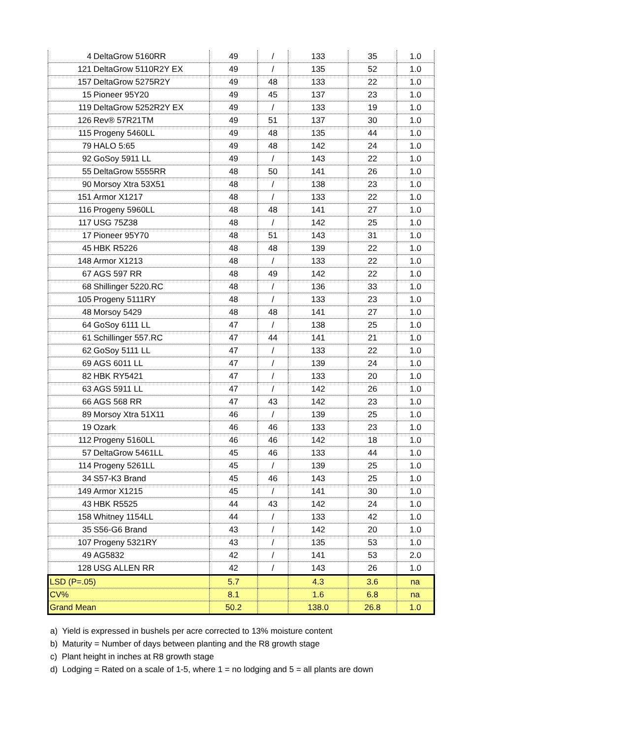| 4 | DeltaGrow 5160RR | 49 | / | 133 | 35 | 1.0 |
| 121 | DeltaGrow 5110R2Y EX | 49 | / | 135 | 52 | 1.0 |
| 157 | DeltaGrow 5275R2Y | 49 | 48 | 133 | 22 | 1.0 |
| 15 | Pioneer 95Y20 | 49 | 45 | 137 | 23 | 1.0 |
| 119 | DeltaGrow 5252R2Y EX | 49 | / | 133 | 19 | 1.0 |
| 126 | Rev® 57R21TM | 49 | 51 | 137 | 30 | 1.0 |
| 115 | Progeny 5460LL | 49 | 48 | 135 | 44 | 1.0 |
| 79 | HALO 5:65 | 49 | 48 | 142 | 24 | 1.0 |
| 92 | GoSoy 5911 LL | 49 | / | 143 | 22 | 1.0 |
| 55 | DeltaGrow 5555RR | 48 | 50 | 141 | 26 | 1.0 |
| 90 | Morsoy Xtra 53X51 | 48 | / | 138 | 23 | 1.0 |
| 151 | Armor X1217 | 48 | / | 133 | 22 | 1.0 |
| 116 | Progeny 5960LL | 48 | 48 | 141 | 27 | 1.0 |
| 117 | USG 75Z38 | 48 | / | 142 | 25 | 1.0 |
| 17 | Pioneer 95Y70 | 48 | 51 | 143 | 31 | 1.0 |
| 45 | HBK R5226 | 48 | 48 | 139 | 22 | 1.0 |
| 148 | Armor X1213 | 48 | / | 133 | 22 | 1.0 |
| 67 | AGS 597 RR | 48 | 49 | 142 | 22 | 1.0 |
| 68 | Shillinger 5220.RC | 48 | / | 136 | 33 | 1.0 |
| 105 | Progeny 5111RY | 48 | / | 133 | 23 | 1.0 |
| 48 | Morsoy 5429 | 48 | 48 | 141 | 27 | 1.0 |
| 64 | GoSoy 6111 LL | 47 | / | 138 | 25 | 1.0 |
| 61 | Schillinger 557.RC | 47 | 44 | 141 | 21 | 1.0 |
| 62 | GoSoy 5111 LL | 47 | / | 133 | 22 | 1.0 |
| 69 | AGS 6011 LL | 47 | / | 139 | 24 | 1.0 |
| 82 | HBK RY5421 | 47 | / | 133 | 20 | 1.0 |
| 63 | AGS 5911 LL | 47 | / | 142 | 26 | 1.0 |
| 66 | AGS 568 RR | 47 | 43 | 142 | 23 | 1.0 |
| 89 | Morsoy Xtra 51X11 | 46 | / | 139 | 25 | 1.0 |
| 19 | Ozark | 46 | 46 | 133 | 23 | 1.0 |
| 112 | Progeny 5160LL | 46 | 46 | 142 | 18 | 1.0 |
| 57 | DeltaGrow 5461LL | 45 | 46 | 133 | 44 | 1.0 |
| 114 | Progeny 5261LL | 45 | / | 139 | 25 | 1.0 |
| 34 | S57-K3 Brand | 45 | 46 | 143 | 25 | 1.0 |
| 149 | Armor X1215 | 45 | / | 141 | 30 | 1.0 |
| 43 | HBK R5525 | 44 | 43 | 142 | 24 | 1.0 |
| 158 | Whitney 1154LL | 44 | / | 133 | 42 | 1.0 |
| 35 | S56-G6 Brand | 43 | / | 142 | 20 | 1.0 |
| 107 | Progeny 5321RY | 43 | / | 135 | 53 | 1.0 |
| 49 | AG5832 | 42 | / | 141 | 53 | 2.0 |
| 128 | USG ALLEN RR | 42 | / | 143 | 26 | 1.0 |
| LSD (P=.05) | | 5.7 | | 4.3 | 3.6 | na |
| CV% | | 8.1 | | 1.6 | 6.8 | na |
| Grand Mean | | 50.2 | | 138.0 | 26.8 | 1.0 |
a) Yield is expressed in bushels per acre corrected to 13% moisture content
b) Maturity = Number of days between planting and the R8 growth stage
c) Plant height in inches at R8 growth stage
d) Lodging = Rated on a scale of 1-5, where 1 = no lodging and 5 = all plants are down